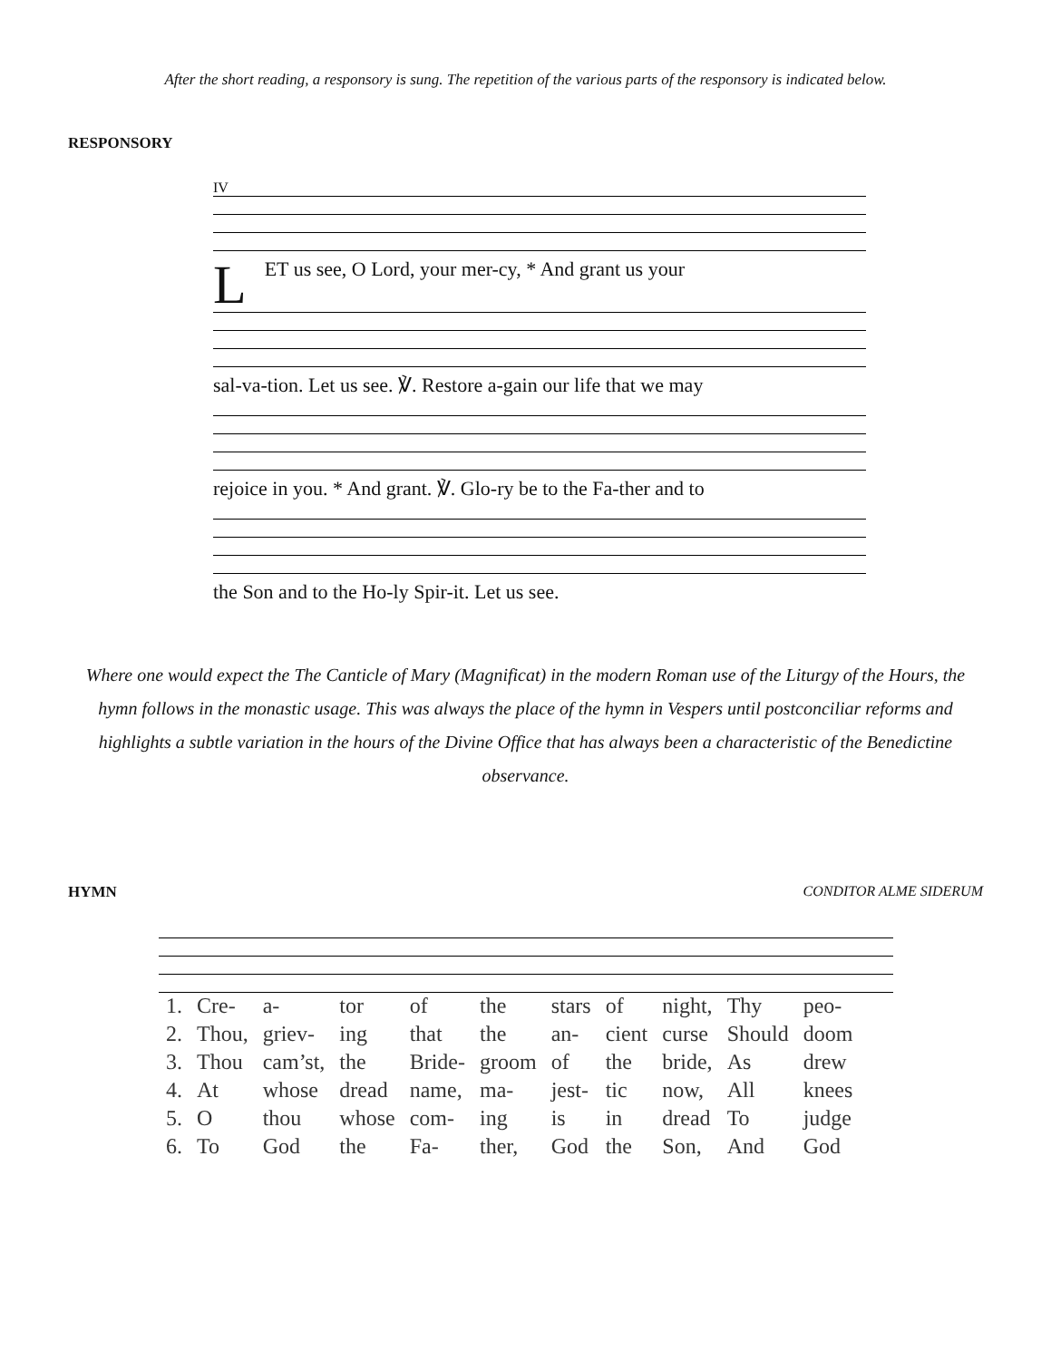After the short reading, a responsory is sung. The repetition of the various parts of the responsory is indicated below.
RESPONSORY
IV
L ET us see, O Lord, your mer-cy, * And grant us your
sal-va-tion. Let us see. ℣. Restore a-gain our life that we may
rejoice in you. * And grant. ℣. Glo-ry be to the Fa-ther and to
the Son and to the Ho-ly Spir-it. Let us see.
Where one would expect the The Canticle of Mary (Magnificat) in the modern Roman use of the Liturgy of the Hours, the hymn follows in the monastic usage. This was always the place of the hymn in Vespers until postconciliar reforms and highlights a subtle variation in the hours of the Divine Office that has always been a characteristic of the Benedictine observance.
HYMN CONDITOR ALME SIDERUM
| 1. | Cre- | a- | tor | of | the | stars | of | night, | Thy | peo- |
| 2. | Thou, | griev- | ing | that | the | an- | cient | curse | Should | doom |
| 3. | Thou | cam’st, | the | Bride- | groom | of | the | bride, | As | drew |
| 4. | At | whose | dread | name, | ma- | jest- | tic | now, | All | knees |
| 5. | O | thou | whose | com- | ing | is | in | dread | To | judge |
| 6. | To | God | the | Fa- | ther, | God | the | Son, | And | God |